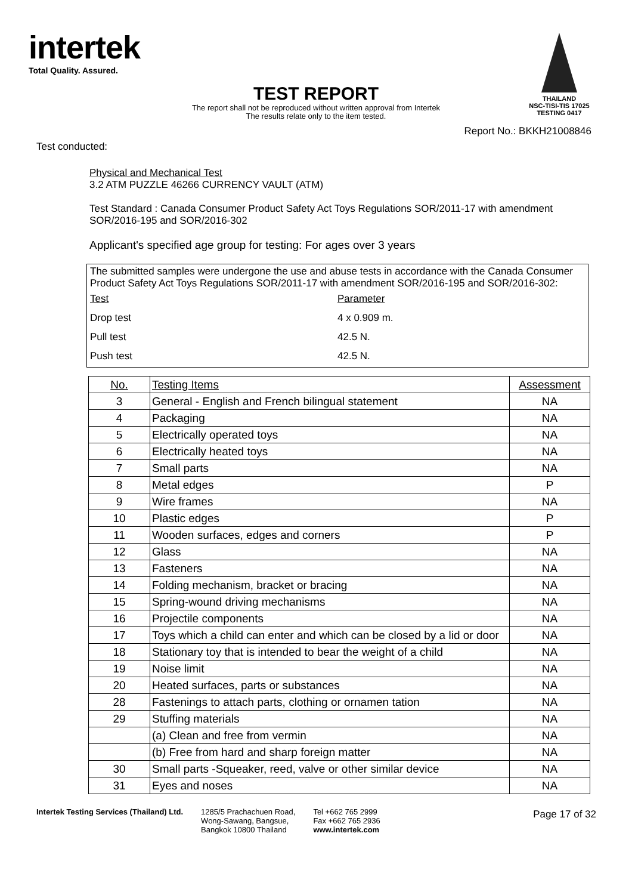intertek
Total Quality. Assured.
THAILAND
NSC-TISI-TIS 17025
TESTING 0417
TEST REPORT
The report shall not be reproduced without written approval from Intertek
The results relate only to the item tested.
Report No.: BKKH21008846
Test conducted:
Physical and Mechanical Test
3.2 ATM PUZZLE 46266 CURRENCY VAULT (ATM)
Test Standard : Canada Consumer Product Safety Act Toys Regulations SOR/2011-17 with amendment
SOR/2016-195 and SOR/2016-302
Applicant's specified age group for testing: For ages over 3 years
The submitted samples were undergone the use and abuse tests in accordance with the Canada Consumer Product Safety Act Toys Regulations SOR/2011-17 with amendment SOR/2016-195 and SOR/2016-302:
| Test | Parameter |
| Drop test | 4 x 0.909 m. |
| Pull test | 42.5 N. |
| Push test | 42.5 N. |
| No. | Testing Items | Assessment |
| --- | --- | --- |
| 3 | General - English and French bilingual statement | NA |
| 4 | Packaging | NA |
| 5 | Electrically operated toys | NA |
| 6 | Electrically heated toys | NA |
| 7 | Small parts | NA |
| 8 | Metal edges | P |
| 9 | Wire frames | NA |
| 10 | Plastic edges | P |
| 11 | Wooden surfaces, edges and corners | P |
| 12 | Glass | NA |
| 13 | Fasteners | NA |
| 14 | Folding mechanism, bracket or bracing | NA |
| 15 | Spring-wound driving mechanisms | NA |
| 16 | Projectile components | NA |
| 17 | Toys which a child can enter and which can be closed by a lid or door | NA |
| 18 | Stationary toy that is intended to bear the weight of a child | NA |
| 19 | Noise limit | NA |
| 20 | Heated surfaces, parts or substances | NA |
| 28 | Fastenings to attach parts, clothing or ornamen tation | NA |
| 29 | Stuffing materials | NA |
| | (a) Clean and free from vermin | NA |
| | (b) Free from hard and sharp foreign matter | NA |
| 30 | Small parts -Squeaker, reed, valve or other similar device | NA |
| 31 | Eyes and noses | NA |
Page 17 of 32
Intertek Testing Services (Thailand) Ltd.
1285/5 Prachachuen Road,
Wong-Sawang, Bangsue,
Bangkok 10800 Thailand
Tel +662 765 2999
Fax +662 765 2936
www.intertek.com